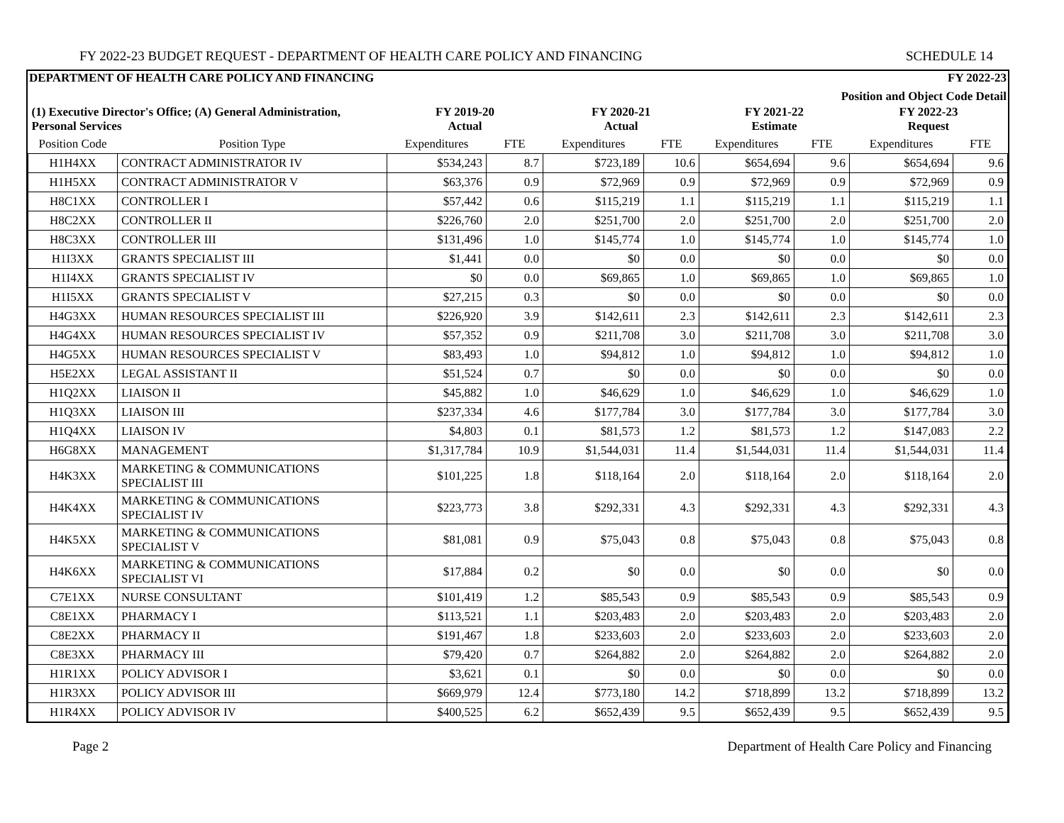FY 2022-23 BUDGET REQUEST - DEPARTMENT OF HEALTH CARE POLICY AND FINANCING SCHEDULE 14
DEPARTMENT OF HEALTH CARE POLICY AND FINANCING FY 2022-23
Position and Object Code Detail
| (1) Executive Director's Office; (A) General Administration, Personal Services | | FY 2019-20 Actual | | FY 2020-21 Actual | | FY 2021-22 Estimate | | FY 2022-23 Request | |
| --- | --- | --- | --- | --- | --- | --- | --- | --- | --- |
| Position Code | Position Type | Expenditures | FTE | Expenditures | FTE | Expenditures | FTE | Expenditures | FTE |
| H1H4XX | CONTRACT ADMINISTRATOR IV | $534,243 | 8.7 | $723,189 | 10.6 | $654,694 | 9.6 | $654,694 | 9.6 |
| H1H5XX | CONTRACT ADMINISTRATOR V | $63,376 | 0.9 | $72,969 | 0.9 | $72,969 | 0.9 | $72,969 | 0.9 |
| H8C1XX | CONTROLLER I | $57,442 | 0.6 | $115,219 | 1.1 | $115,219 | 1.1 | $115,219 | 1.1 |
| H8C2XX | CONTROLLER II | $226,760 | 2.0 | $251,700 | 2.0 | $251,700 | 2.0 | $251,700 | 2.0 |
| H8C3XX | CONTROLLER III | $131,496 | 1.0 | $145,774 | 1.0 | $145,774 | 1.0 | $145,774 | 1.0 |
| H1I3XX | GRANTS SPECIALIST III | $1,441 | 0.0 | $0 | 0.0 | $0 | 0.0 | $0 | 0.0 |
| H1I4XX | GRANTS SPECIALIST IV | $0 | 0.0 | $69,865 | 1.0 | $69,865 | 1.0 | $69,865 | 1.0 |
| H1I5XX | GRANTS SPECIALIST V | $27,215 | 0.3 | $0 | 0.0 | $0 | 0.0 | $0 | 0.0 |
| H4G3XX | HUMAN RESOURCES SPECIALIST III | $226,920 | 3.9 | $142,611 | 2.3 | $142,611 | 2.3 | $142,611 | 2.3 |
| H4G4XX | HUMAN RESOURCES SPECIALIST IV | $57,352 | 0.9 | $211,708 | 3.0 | $211,708 | 3.0 | $211,708 | 3.0 |
| H4G5XX | HUMAN RESOURCES SPECIALIST V | $83,493 | 1.0 | $94,812 | 1.0 | $94,812 | 1.0 | $94,812 | 1.0 |
| H5E2XX | LEGAL ASSISTANT II | $51,524 | 0.7 | $0 | 0.0 | $0 | 0.0 | $0 | 0.0 |
| H1Q2XX | LIAISON II | $45,882 | 1.0 | $46,629 | 1.0 | $46,629 | 1.0 | $46,629 | 1.0 |
| H1Q3XX | LIAISON III | $237,334 | 4.6 | $177,784 | 3.0 | $177,784 | 3.0 | $177,784 | 3.0 |
| H1Q4XX | LIAISON IV | $4,803 | 0.1 | $81,573 | 1.2 | $81,573 | 1.2 | $147,083 | 2.2 |
| H6G8XX | MANAGEMENT | $1,317,784 | 10.9 | $1,544,031 | 11.4 | $1,544,031 | 11.4 | $1,544,031 | 11.4 |
| H4K3XX | MARKETING & COMMUNICATIONS SPECIALIST III | $101,225 | 1.8 | $118,164 | 2.0 | $118,164 | 2.0 | $118,164 | 2.0 |
| H4K4XX | MARKETING & COMMUNICATIONS SPECIALIST IV | $223,773 | 3.8 | $292,331 | 4.3 | $292,331 | 4.3 | $292,331 | 4.3 |
| H4K5XX | MARKETING & COMMUNICATIONS SPECIALIST V | $81,081 | 0.9 | $75,043 | 0.8 | $75,043 | 0.8 | $75,043 | 0.8 |
| H4K6XX | MARKETING & COMMUNICATIONS SPECIALIST VI | $17,884 | 0.2 | $0 | 0.0 | $0 | 0.0 | $0 | 0.0 |
| C7E1XX | NURSE CONSULTANT | $101,419 | 1.2 | $85,543 | 0.9 | $85,543 | 0.9 | $85,543 | 0.9 |
| C8E1XX | PHARMACY I | $113,521 | 1.1 | $203,483 | 2.0 | $203,483 | 2.0 | $203,483 | 2.0 |
| C8E2XX | PHARMACY II | $191,467 | 1.8 | $233,603 | 2.0 | $233,603 | 2.0 | $233,603 | 2.0 |
| C8E3XX | PHARMACY III | $79,420 | 0.7 | $264,882 | 2.0 | $264,882 | 2.0 | $264,882 | 2.0 |
| H1R1XX | POLICY ADVISOR I | $3,621 | 0.1 | $0 | 0.0 | $0 | 0.0 | $0 | 0.0 |
| H1R3XX | POLICY ADVISOR III | $669,979 | 12.4 | $773,180 | 14.2 | $718,899 | 13.2 | $718,899 | 13.2 |
| H1R4XX | POLICY ADVISOR IV | $400,525 | 6.2 | $652,439 | 9.5 | $652,439 | 9.5 | $652,439 | 9.5 |
Page 2 Department of Health Care Policy and Financing